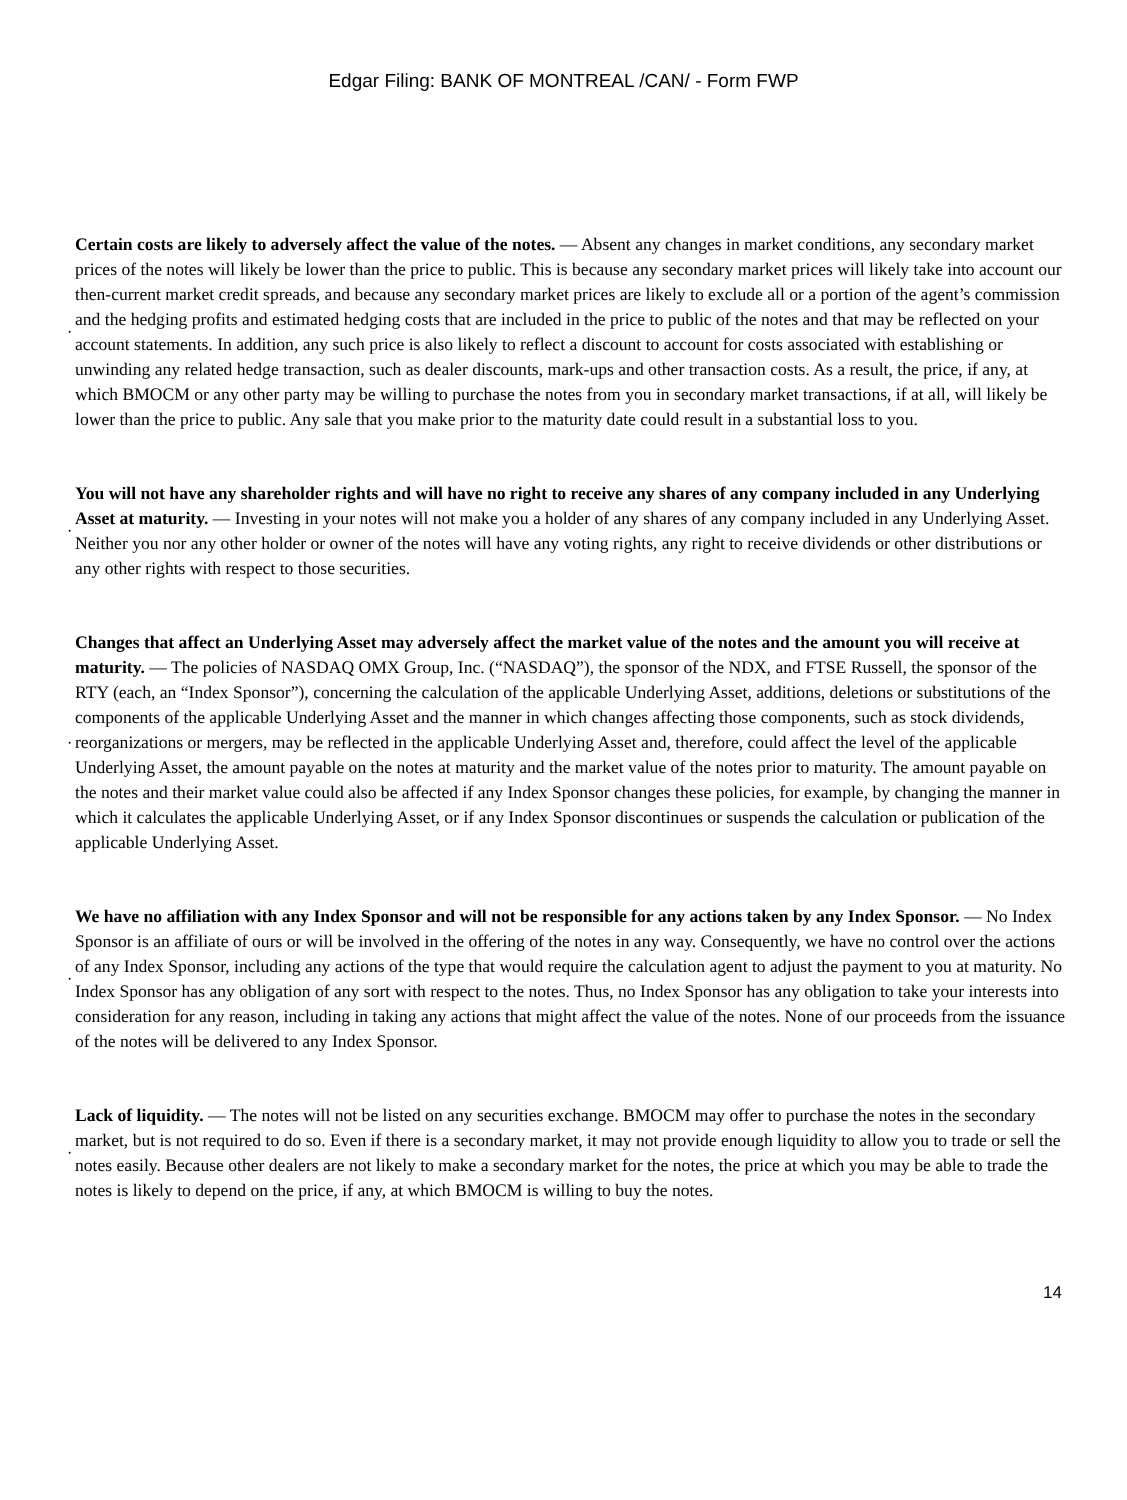Edgar Filing: BANK OF MONTREAL /CAN/ - Form FWP
·
Certain costs are likely to adversely affect the value of the notes. — Absent any changes in market conditions, any secondary market prices of the notes will likely be lower than the price to public. This is because any secondary market prices will likely take into account our then-current market credit spreads, and because any secondary market prices are likely to exclude all or a portion of the agent’s commission and the hedging profits and estimated hedging costs that are included in the price to public of the notes and that may be reflected on your account statements. In addition, any such price is also likely to reflect a discount to account for costs associated with establishing or unwinding any related hedge transaction, such as dealer discounts, mark-ups and other transaction costs. As a result, the price, if any, at which BMOCM or any other party may be willing to purchase the notes from you in secondary market transactions, if at all, will likely be lower than the price to public. Any sale that you make prior to the maturity date could result in a substantial loss to you.
·
You will not have any shareholder rights and will have no right to receive any shares of any company included in any Underlying Asset at maturity. — Investing in your notes will not make you a holder of any shares of any company included in any Underlying Asset. Neither you nor any other holder or owner of the notes will have any voting rights, any right to receive dividends or other distributions or any other rights with respect to those securities.
·
Changes that affect an Underlying Asset may adversely affect the market value of the notes and the amount you will receive at maturity. — The policies of NASDAQ OMX Group, Inc. (“NASDAQ”), the sponsor of the NDX, and FTSE Russell, the sponsor of the RTY (each, an “Index Sponsor”), concerning the calculation of the applicable Underlying Asset, additions, deletions or substitutions of the components of the applicable Underlying Asset and the manner in which changes affecting those components, such as stock dividends, reorganizations or mergers, may be reflected in the applicable Underlying Asset and, therefore, could affect the level of the applicable Underlying Asset, the amount payable on the notes at maturity and the market value of the notes prior to maturity. The amount payable on the notes and their market value could also be affected if any Index Sponsor changes these policies, for example, by changing the manner in which it calculates the applicable Underlying Asset, or if any Index Sponsor discontinues or suspends the calculation or publication of the applicable Underlying Asset.
·
We have no affiliation with any Index Sponsor and will not be responsible for any actions taken by any Index Sponsor. — No Index Sponsor is an affiliate of ours or will be involved in the offering of the notes in any way. Consequently, we have no control over the actions of any Index Sponsor, including any actions of the type that would require the calculation agent to adjust the payment to you at maturity. No Index Sponsor has any obligation of any sort with respect to the notes. Thus, no Index Sponsor has any obligation to take your interests into consideration for any reason, including in taking any actions that might affect the value of the notes. None of our proceeds from the issuance of the notes will be delivered to any Index Sponsor.
·
Lack of liquidity. — The notes will not be listed on any securities exchange. BMOCM may offer to purchase the notes in the secondary market, but is not required to do so. Even if there is a secondary market, it may not provide enough liquidity to allow you to trade or sell the notes easily. Because other dealers are not likely to make a secondary market for the notes, the price at which you may be able to trade the notes is likely to depend on the price, if any, at which BMOCM is willing to buy the notes.
14